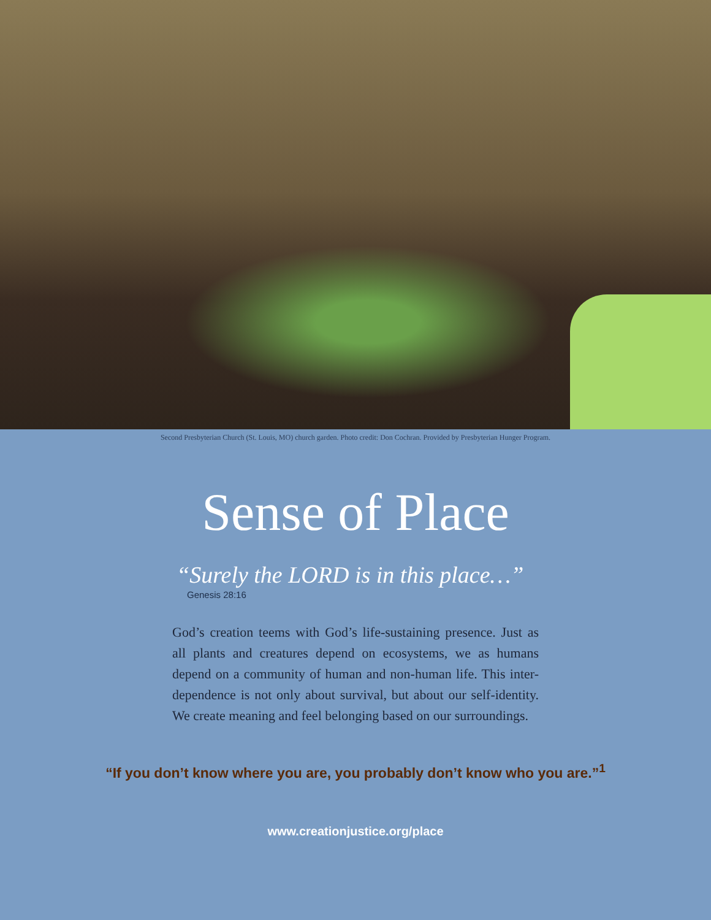Second Presbyterian Church (St. Louis, MO) church garden. Photo credit: Don Cochran. Provided by Presbyterian Hunger Program.
Sense of Place
“Surely the LORD is in this place…”
Genesis 28:16
God’s creation teems with God’s life-sustaining presence. Just as all plants and creatures depend on ecosystems, we as humans depend on a community of human and non-human life. This inter-dependence is not only about survival, but about our self-identity. We create meaning and feel belonging based on our surroundings.
“If you don’t know where you are, you probably don’t know who you are.”<sup>1</sup>
www.creationjustice.org/place